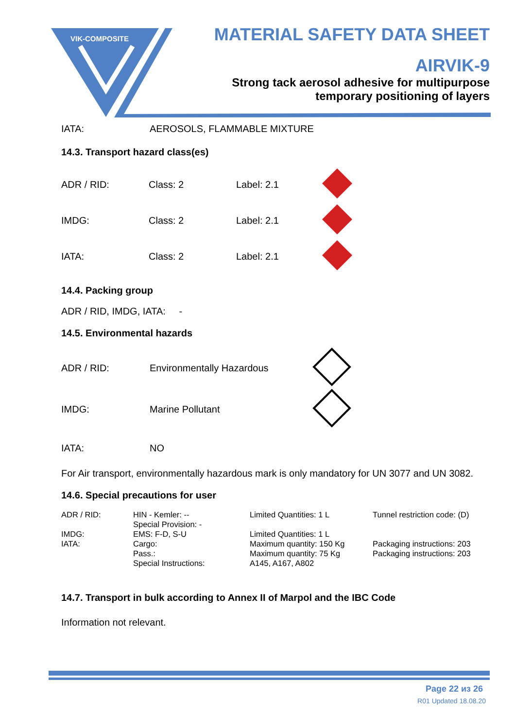VIK-COMPOSITE
MATERIAL SAFETY DATA SHEET
AIRVIK-9
Strong tack aerosol adhesive for multipurpose
temporary positioning of layers
| IATA: | AEROSOLS, FLAMMABLE MIXTURE |
14.3. Transport hazard class(es)
| ADR / RID: | Class: 2 | Label: 2.1 | |
| IMDG: | Class: 2 | Label: 2.1 | |
| IATA: | Class: 2 | Label: 2.1 | |
14.4. Packing group
ADR / RID, IMDG, IATA: -
14.5. Environmental hazards
| ADR / RID: | Environmentally Hazardous | |
| IMDG: | Marine Pollutant | |
| IATA: | NO | |
For Air transport, environmentally hazardous mark is only mandatory for UN 3077 and UN 3082.
14.6. Special precautions for user
| ADR / RID: | HIN - Kemler: -- Special Provision: - | Limited Quantities: 1 L | Tunnel restriction code: (D) |
| IMDG: | EMS: F-D, S-U | Limited Quantities: 1 L | |
| IATA: | Cargo: Pass.: Special Instructions: | Maximum quantity: 150 Kg Maximum quantity: 75 Kg A145, A167, A802 | Packaging instructions: 203 Packaging instructions: 203 |
14.7. Transport in bulk according to Annex II of Marpol and the IBC Code
Information not relevant.
Page 22 из 26
R01 Updated 18.08.20